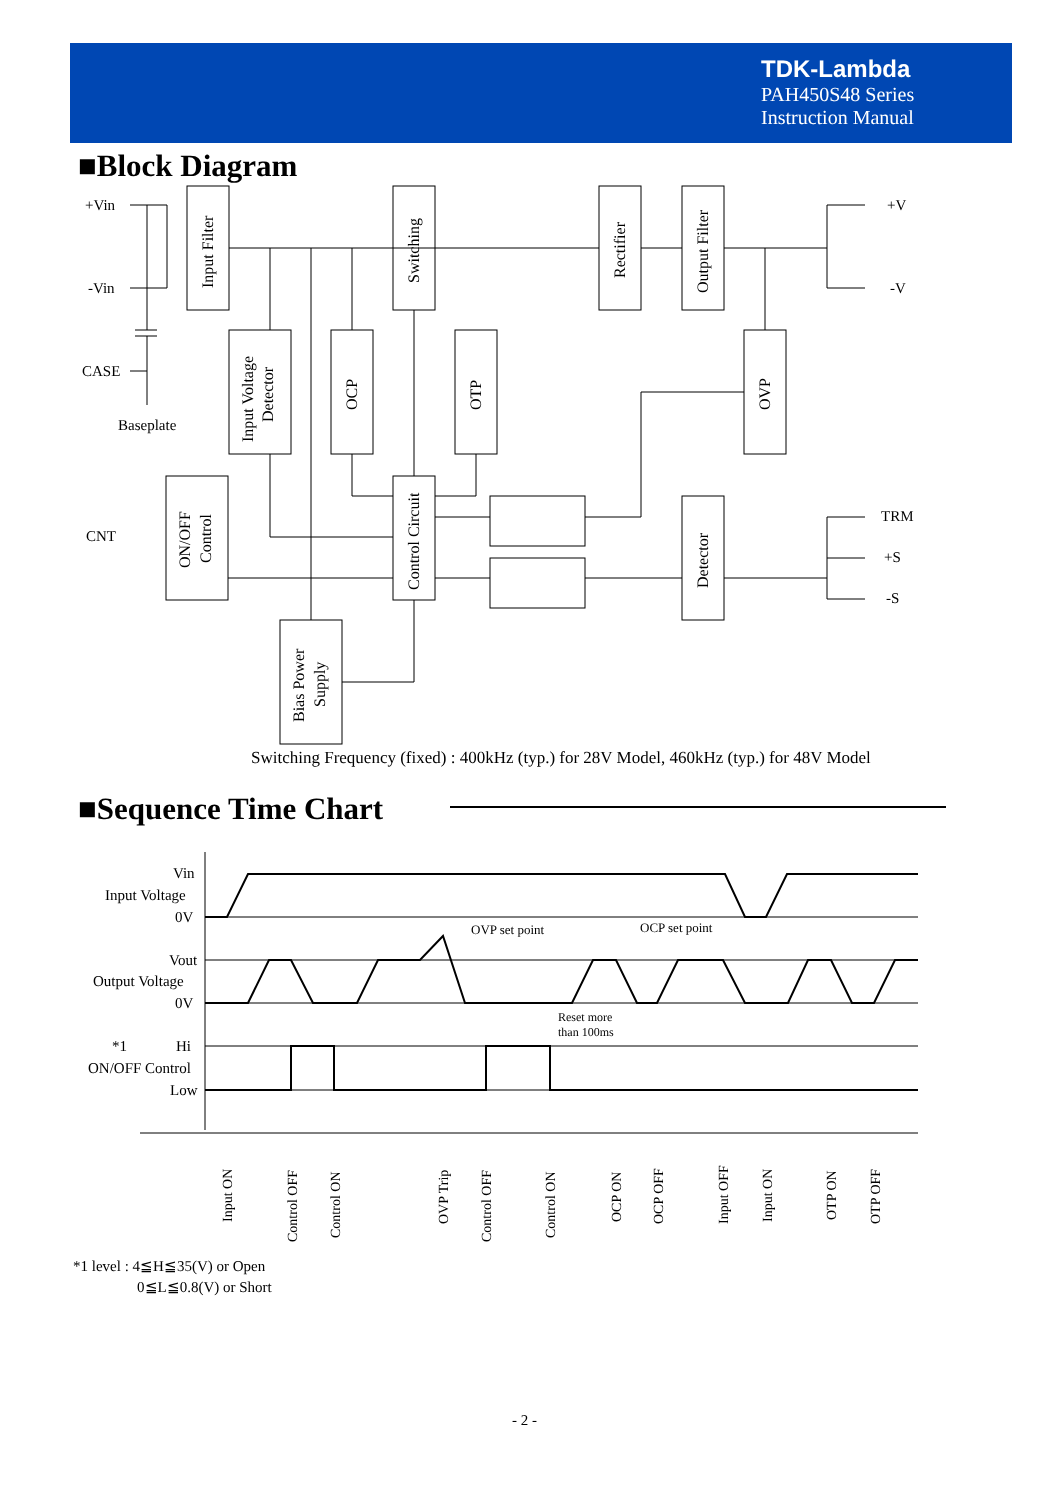TDK-Lambda
PAH450S48 Series
Instruction Manual
■Block Diagram
+Vin
-Vin
CASE
Baseplate
CNT
+V
-V
TRM
+S
-S
Input Filter
Switching
Rectifier
Output Filter
Input Voltage
Detector
OCP
OTP
OVP
ON/OFF
Control
Control Circuit
Detector
Bias Power
Supply
Switching Frequency (fixed) : 400kHz (typ.) for 28V Model, 460kHz (typ.) for 48V Model
■Sequence Time Chart
Vin
Input Voltage
0V
Vout
Output Voltage
0V
*1
Hi
ON/OFF Control
Low
OVP set point
OCP set point
Reset more
than 100ms
Input ON
Control OFF
Control ON
OVP Trip
Control OFF
Control ON
OCP ON
OCP OFF
Input OFF
Input ON
OTP ON
OTP OFF
*1 level : 4≦H≦35(V) or Open
0≦L≦0.8(V) or Short
- 2 -